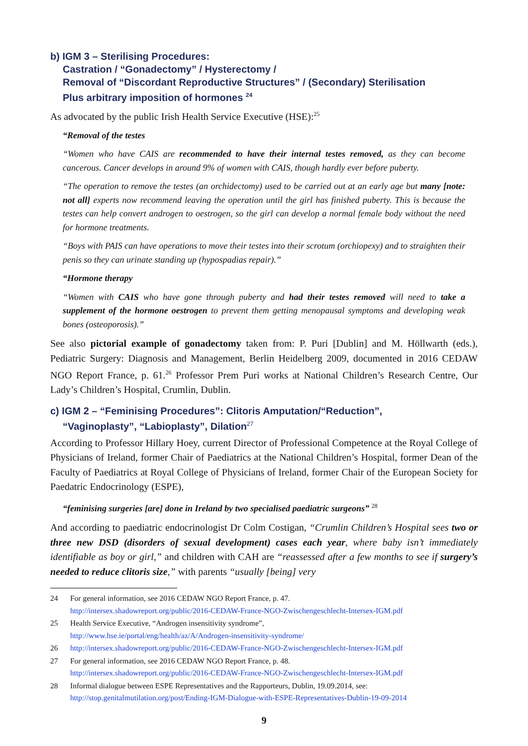b) IGM 3 – Sterilising Procedures:
Castration / “Gonadectomy” / Hysterectomy /
Removal of “Discordant Reproductive Structures” / (Secondary) Sterilisation
Plus arbitrary imposition of hormones <sup>24</sup>
As advocated by the public Irish Health Service Executive (HSE):<sup>25</sup>
“Removal of the testes
“Women who have CAIS are recommended to have their internal testes removed, as they can become cancerous. Cancer develops in around 9% of women with CAIS, though hardly ever before puberty.
“The operation to remove the testes (an orchidectomy) used to be carried out at an early age but many [note: not all] experts now recommend leaving the operation until the girl has finished puberty. This is because the testes can help convert androgen to oestrogen, so the girl can develop a normal female body without the need for hormone treatments.
“Boys with PAIS can have operations to move their testes into their scrotum (orchiopexy) and to straighten their penis so they can urinate standing up (hypospadias repair).”
“Hormone therapy
“Women with CAIS who have gone through puberty and had their testes removed will need to take a supplement of the hormone oestrogen to prevent them getting menopausal symptoms and developing weak bones (osteoporosis).”
See also pictorial example of gonadectomy taken from: P. Puri [Dublin] and M. Höllwarth (eds.), Pediatric Surgery: Diagnosis and Management, Berlin Heidelberg 2009, documented in 2016 CEDAW NGO Report France, p. 61.<sup>26</sup> Professor Prem Puri works at National Children’s Research Centre, Our Lady’s Children’s Hospital, Crumlin, Dublin.
c) IGM 2 – “Feminising Procedures”: Clitoris Amputation/“Reduction”,
“Vaginoplasty”, “Labioplasty”, Dilation<sup>27</sup>
According to Professor Hillary Hoey, current Director of Professional Competence at the Royal College of Physicians of Ireland, former Chair of Paediatrics at the National Children’s Hospital, former Dean of the Faculty of Paediatrics at Royal College of Physicians of Ireland, former Chair of the European Society for Paedatric Endocrinology (ESPE),
“feminising surgeries [are] done in Ireland by two specialised paediatric surgeons” <sup>28</sup>
And according to paediatric endocrinologist Dr Colm Costigan, “Crumlin Children’s Hospital sees two or three new DSD (disorders of sexual development) cases each year, where baby isn’t immediately identifiable as boy or girl,” and children with CAH are “reassessed after a few months to see if surgery’s needed to reduce clitoris size,” with parents “usually [being] very
24 For general information, see 2016 CEDAW NGO Report France, p. 47.
http://intersex.shadowreport.org/public/2016-CEDAW-France-NGO-Zwischengeschlecht-Intersex-IGM.pdf
25 Health Service Executive, “Androgen insensitivity syndrome”,
http://www.hse.ie/portal/eng/health/az/A/Androgen-insensitivity-syndrome/
26 http://intersex.shadowreport.org/public/2016-CEDAW-France-NGO-Zwischengeschlecht-Intersex-IGM.pdf
27 For general information, see 2016 CEDAW NGO Report France, p. 48.
http://intersex.shadowreport.org/public/2016-CEDAW-France-NGO-Zwischengeschlecht-Intersex-IGM.pdf
28 Informal dialogue between ESPE Representatives and the Rapporteurs, Dublin, 19.09.2014, see:
http://stop.genitalmutilation.org/post/Ending-IGM-Dialogue-with-ESPE-Representatives-Dublin-19-09-2014
9